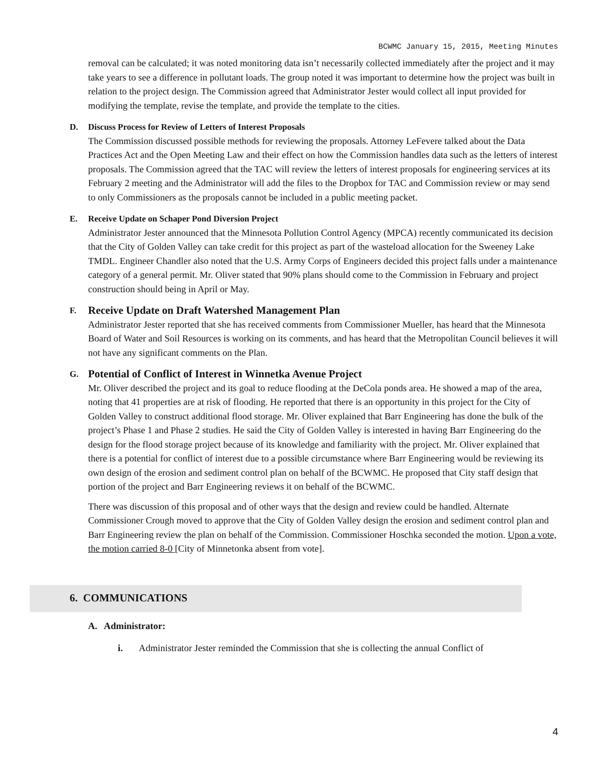BCWMC January 15, 2015, Meeting Minutes
removal can be calculated; it was noted monitoring data isn’t necessarily collected immediately after the project and it may take years to see a difference in pollutant loads. The group noted it was important to determine how the project was built in relation to the project design. The Commission agreed that Administrator Jester would collect all input provided for modifying the template, revise the template, and provide the template to the cities.
D. Discuss Process for Review of Letters of Interest Proposals
The Commission discussed possible methods for reviewing the proposals. Attorney LeFevere talked about the Data Practices Act and the Open Meeting Law and their effect on how the Commission handles data such as the letters of interest proposals. The Commission agreed that the TAC will review the letters of interest proposals for engineering services at its February 2 meeting and the Administrator will add the files to the Dropbox for TAC and Commission review or may send to only Commissioners as the proposals cannot be included in a public meeting packet.
E. Receive Update on Schaper Pond Diversion Project
Administrator Jester announced that the Minnesota Pollution Control Agency (MPCA) recently communicated its decision that the City of Golden Valley can take credit for this project as part of the wasteload allocation for the Sweeney Lake TMDL. Engineer Chandler also noted that the U.S. Army Corps of Engineers decided this project falls under a maintenance category of a general permit. Mr. Oliver stated that 90% plans should come to the Commission in February and project construction should being in April or May.
F. Receive Update on Draft Watershed Management Plan
Administrator Jester reported that she has received comments from Commissioner Mueller, has heard that the Minnesota Board of Water and Soil Resources is working on its comments, and has heard that the Metropolitan Council believes it will not have any significant comments on the Plan.
G. Potential of Conflict of Interest in Winnetka Avenue Project
Mr. Oliver described the project and its goal to reduce flooding at the DeCola ponds area. He showed a map of the area, noting that 41 properties are at risk of flooding. He reported that there is an opportunity in this project for the City of Golden Valley to construct additional flood storage. Mr. Oliver explained that Barr Engineering has done the bulk of the project’s Phase 1 and Phase 2 studies. He said the City of Golden Valley is interested in having Barr Engineering do the design for the flood storage project because of its knowledge and familiarity with the project. Mr. Oliver explained that there is a potential for conflict of interest due to a possible circumstance where Barr Engineering would be reviewing its own design of the erosion and sediment control plan on behalf of the BCWMC. He proposed that City staff design that portion of the project and Barr Engineering reviews it on behalf of the BCWMC.
There was discussion of this proposal and of other ways that the design and review could be handled. Alternate Commissioner Crough moved to approve that the City of Golden Valley design the erosion and sediment control plan and Barr Engineering review the plan on behalf of the Commission. Commissioner Hoschka seconded the motion. Upon a vote, the motion carried 8-0 [City of Minnetonka absent from vote].
6. COMMUNICATIONS
A. Administrator:
i. Administrator Jester reminded the Commission that she is collecting the annual Conflict of
4